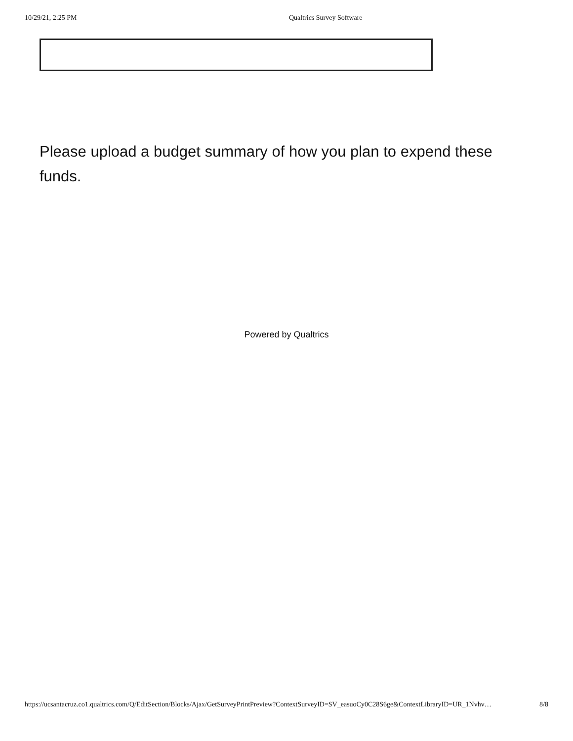10/29/21, 2:25 PM Qualtrics Survey Software
Please upload a budget summary of how you plan to expend these funds.
Powered by Qualtrics
https://ucsantacruz.co1.qualtrics.com/Q/EditSection/Blocks/Ajax/GetSurveyPrintPreview?ContextSurveyID=SV_easuoCy0C28S6ge&ContextLibraryID=UR_1Nvhv… 8/8